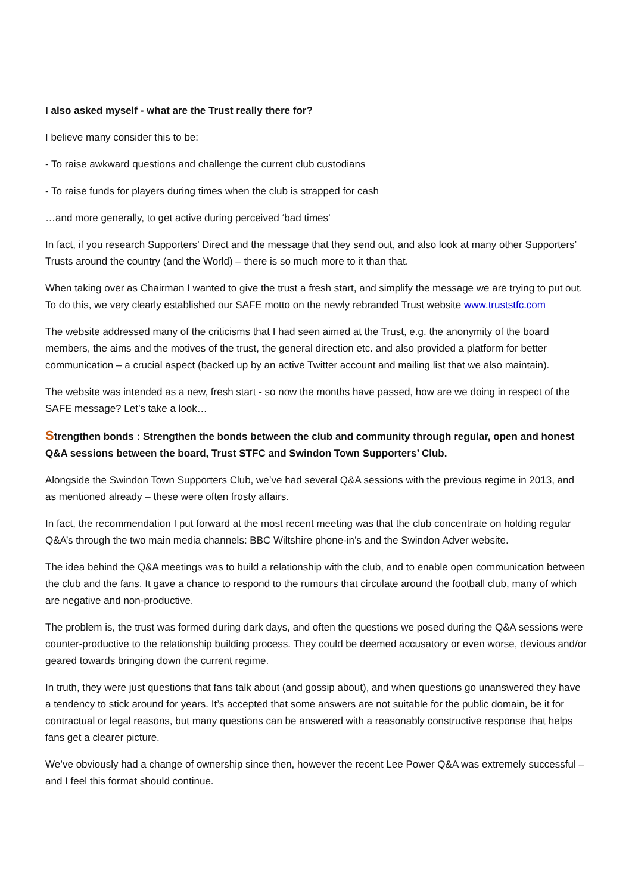I also asked myself - what are the Trust really there for?
I believe many consider this to be:
- To raise awkward questions and challenge the current club custodians
- To raise funds for players during times when the club is strapped for cash
…and more generally, to get active during perceived ‘bad times’
In fact, if you research Supporters’ Direct and the message that they send out, and also look at many other Supporters’ Trusts around the country (and the World) – there is so much more to it than that.
When taking over as Chairman I wanted to give the trust a fresh start, and simplify the message we are trying to put out. To do this, we very clearly established our SAFE motto on the newly rebranded Trust website www.truststfc.com
The website addressed many of the criticisms that I had seen aimed at the Trust, e.g. the anonymity of the board members, the aims and the motives of the trust, the general direction etc. and also provided a platform for better communication – a crucial aspect (backed up by an active Twitter account and mailing list that we also maintain).
The website was intended as a new, fresh start - so now the months have passed, how are we doing in respect of the SAFE message? Let’s take a look…
Strengthen bonds : Strengthen the bonds between the club and community through regular, open and honest Q&A sessions between the board, Trust STFC and Swindon Town Supporters’ Club.
Alongside the Swindon Town Supporters Club, we’ve had several Q&A sessions with the previous regime in 2013, and as mentioned already – these were often frosty affairs.
In fact, the recommendation I put forward at the most recent meeting was that the club concentrate on holding regular Q&A’s through the two main media channels: BBC Wiltshire phone-in’s and the Swindon Adver website.
The idea behind the Q&A meetings was to build a relationship with the club, and to enable open communication between the club and the fans. It gave a chance to respond to the rumours that circulate around the football club, many of which are negative and non-productive.
The problem is, the trust was formed during dark days, and often the questions we posed during the Q&A sessions were counter-productive to the relationship building process. They could be deemed accusatory or even worse, devious and/or geared towards bringing down the current regime.
In truth, they were just questions that fans talk about (and gossip about), and when questions go unanswered they have a tendency to stick around for years. It’s accepted that some answers are not suitable for the public domain, be it for contractual or legal reasons, but many questions can be answered with a reasonably constructive response that helps fans get a clearer picture.
We’ve obviously had a change of ownership since then, however the recent Lee Power Q&A was extremely successful – and I feel this format should continue.